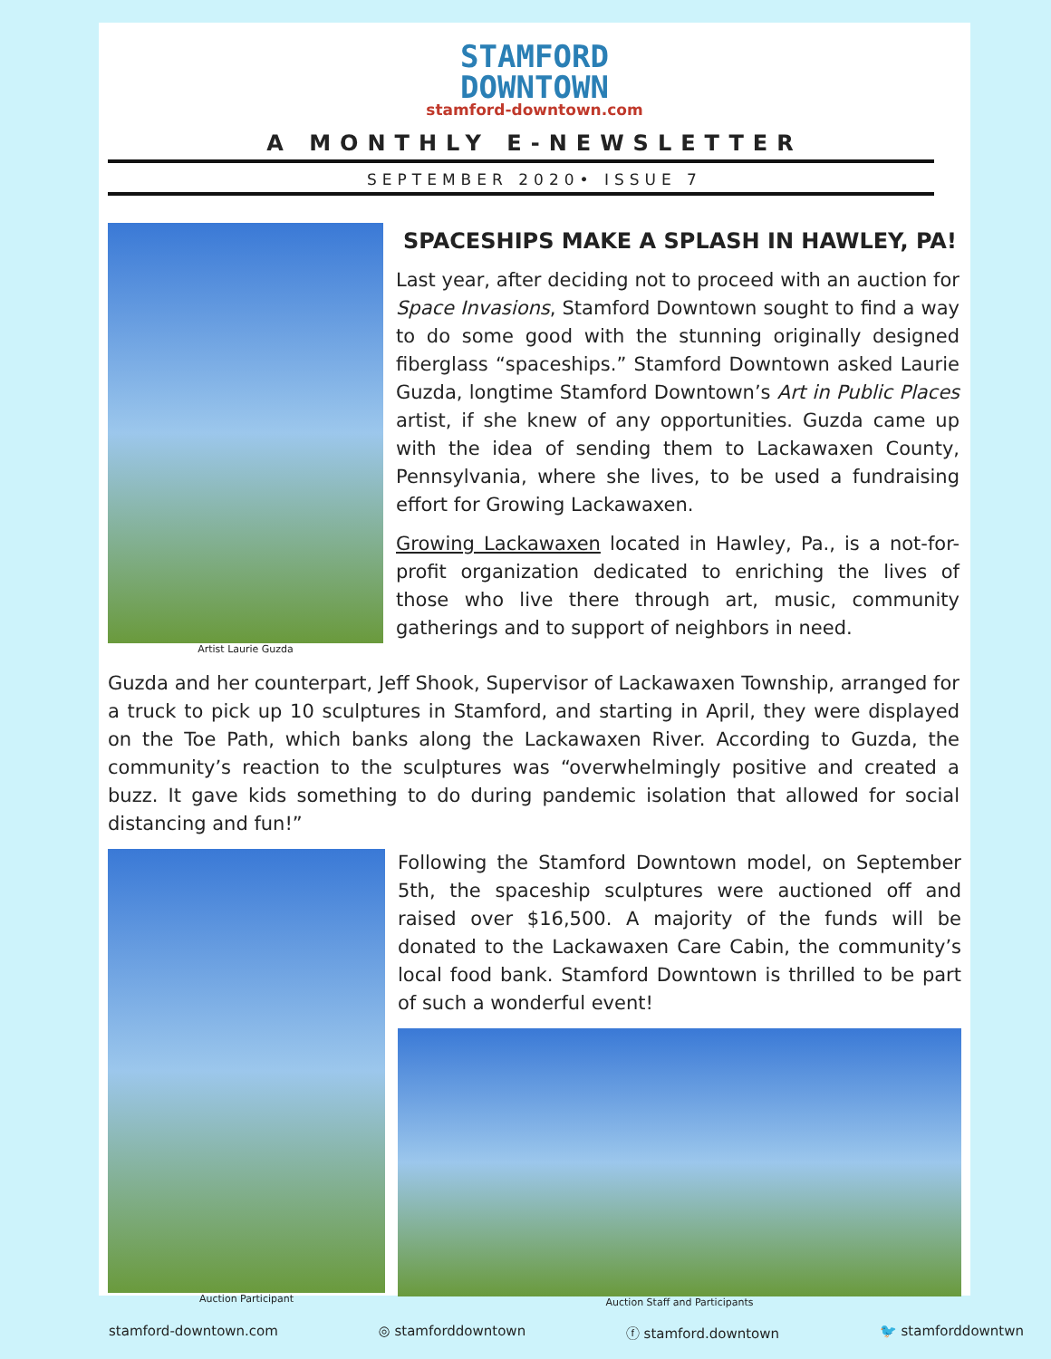STAMFORD
DOWNTOWN
stamford-downtown.com
A MONTHLY E-NEWSLETTER
SEPTEMBER 2020• ISSUE 7
Artist Laurie Guzda
SPACESHIPS MAKE A SPLASH IN HAWLEY, PA!
Last year, after deciding not to proceed with an auction for Space Invasions, Stamford Downtown sought to find a way to do some good with the stunning originally designed fiberglass “spaceships.” Stamford Downtown asked Laurie Guzda, longtime Stamford Downtown’s Art in Public Places artist, if she knew of any opportunities. Guzda came up with the idea of sending them to Lackawaxen County, Pennsylvania, where she lives, to be used a fundraising effort for Growing Lackawaxen.
Growing Lackawaxen located in Hawley, Pa., is a not-for-profit organization dedicated to enriching the lives of those who live there through art, music, community gatherings and to support of neighbors in need.
Guzda and her counterpart, Jeff Shook, Supervisor of Lackawaxen Township, arranged for a truck to pick up 10 sculptures in Stamford, and starting in April, they were displayed on the Toe Path, which banks along the Lackawaxen River. According to Guzda, the community’s reaction to the sculptures was “overwhelmingly positive and created a buzz. It gave kids something to do during pandemic isolation that allowed for social distancing and fun!”
Auction Participant
Following the Stamford Downtown model, on September 5th, the spaceship sculptures were auctioned off and raised over $16,500. A majority of the funds will be donated to the Lackawaxen Care Cabin, the community’s local food bank. Stamford Downtown is thrilled to be part of such a wonderful event!
Auction Staff and Participants
stamford-downtown.com ◎ stamforddowntown ⓕ stamford.downtown 🐦 stamforddowntwn